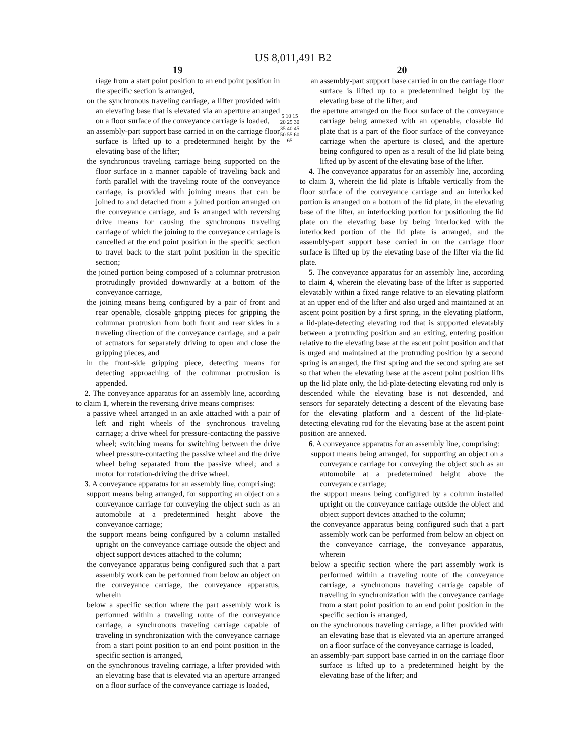US 8,011,491 B2
19
riage from a start point position to an end point position in the specific section is arranged,
on the synchronous traveling carriage, a lifter provided with an elevating base that is elevated via an aperture arranged on a floor surface of the conveyance carriage is loaded,
an assembly-part support base carried in on the carriage floor surface is lifted up to a predetermined height by the elevating base of the lifter;
the synchronous traveling carriage being supported on the floor surface in a manner capable of traveling back and forth parallel with the traveling route of the conveyance carriage, is provided with joining means that can be joined to and detached from a joined portion arranged on the conveyance carriage, and is arranged with reversing drive means for causing the synchronous traveling carriage of which the joining to the conveyance carriage is cancelled at the end point position in the specific section to travel back to the start point position in the specific section;
the joined portion being composed of a columnar protrusion protrudingly provided downwardly at a bottom of the conveyance carriage,
the joining means being configured by a pair of front and rear openable, closable gripping pieces for gripping the columnar protrusion from both front and rear sides in a traveling direction of the conveyance carriage, and a pair of actuators for separately driving to open and close the gripping pieces, and
in the front-side gripping piece, detecting means for detecting approaching of the columnar protrusion is appended.
2. The conveyance apparatus for an assembly line, according to claim 1, wherein the reversing drive means comprises:
a passive wheel arranged in an axle attached with a pair of left and right wheels of the synchronous traveling carriage; a drive wheel for pressure-contacting the passive wheel; switching means for switching between the drive wheel pressure-contacting the passive wheel and the drive wheel being separated from the passive wheel; and a motor for rotation-driving the drive wheel.
3. A conveyance apparatus for an assembly line, comprising:
support means being arranged, for supporting an object on a conveyance carriage for conveying the object such as an automobile at a predetermined height above the conveyance carriage;
the support means being configured by a column installed upright on the conveyance carriage outside the object and object support devices attached to the column;
the conveyance apparatus being configured such that a part assembly work can be performed from below an object on the conveyance carriage, the conveyance apparatus, wherein
below a specific section where the part assembly work is performed within a traveling route of the conveyance carriage, a synchronous traveling carriage capable of traveling in synchronization with the conveyance carriage from a start point position to an end point position in the specific section is arranged,
on the synchronous traveling carriage, a lifter provided with an elevating base that is elevated via an aperture arranged on a floor surface of the conveyance carriage is loaded,
5 10 15 20 25 30 35 40 45 50 55 60 65
20
an assembly-part support base carried in on the carriage floor surface is lifted up to a predetermined height by the elevating base of the lifter; and
the aperture arranged on the floor surface of the conveyance carriage being annexed with an openable, closable lid plate that is a part of the floor surface of the conveyance carriage when the aperture is closed, and the aperture being configured to open as a result of the lid plate being lifted up by ascent of the elevating base of the lifter.
4. The conveyance apparatus for an assembly line, according to claim 3, wherein the lid plate is liftable vertically from the floor surface of the conveyance carriage and an interlocked portion is arranged on a bottom of the lid plate, in the elevating base of the lifter, an interlocking portion for positioning the lid plate on the elevating base by being interlocked with the interlocked portion of the lid plate is arranged, and the assembly-part support base carried in on the carriage floor surface is lifted up by the elevating base of the lifter via the lid plate.
5. The conveyance apparatus for an assembly line, according to claim 4, wherein the elevating base of the lifter is supported elevatably within a fixed range relative to an elevating platform at an upper end of the lifter and also urged and maintained at an ascent point position by a first spring, in the elevating platform, a lid-plate-detecting elevating rod that is supported elevatably between a protruding position and an exiting, entering position relative to the elevating base at the ascent point position and that is urged and maintained at the protruding position by a second spring is arranged, the first spring and the second spring are set so that when the elevating base at the ascent point position lifts up the lid plate only, the lid-plate-detecting elevating rod only is descended while the elevating base is not descended, and sensors for separately detecting a descent of the elevating base for the elevating platform and a descent of the lid-plate-detecting elevating rod for the elevating base at the ascent point position are annexed.
6. A conveyance apparatus for an assembly line, comprising:
support means being arranged, for supporting an object on a conveyance carriage for conveying the object such as an automobile at a predetermined height above the conveyance carriage;
the support means being configured by a column installed upright on the conveyance carriage outside the object and object support devices attached to the column;
the conveyance apparatus being configured such that a part assembly work can be performed from below an object on the conveyance carriage, the conveyance apparatus, wherein
below a specific section where the part assembly work is performed within a traveling route of the conveyance carriage, a synchronous traveling carriage capable of traveling in synchronization with the conveyance carriage from a start point position to an end point position in the specific section is arranged,
on the synchronous traveling carriage, a lifter provided with an elevating base that is elevated via an aperture arranged on a floor surface of the conveyance carriage is loaded,
an assembly-part support base carried in on the carriage floor surface is lifted up to a predetermined height by the elevating base of the lifter; and